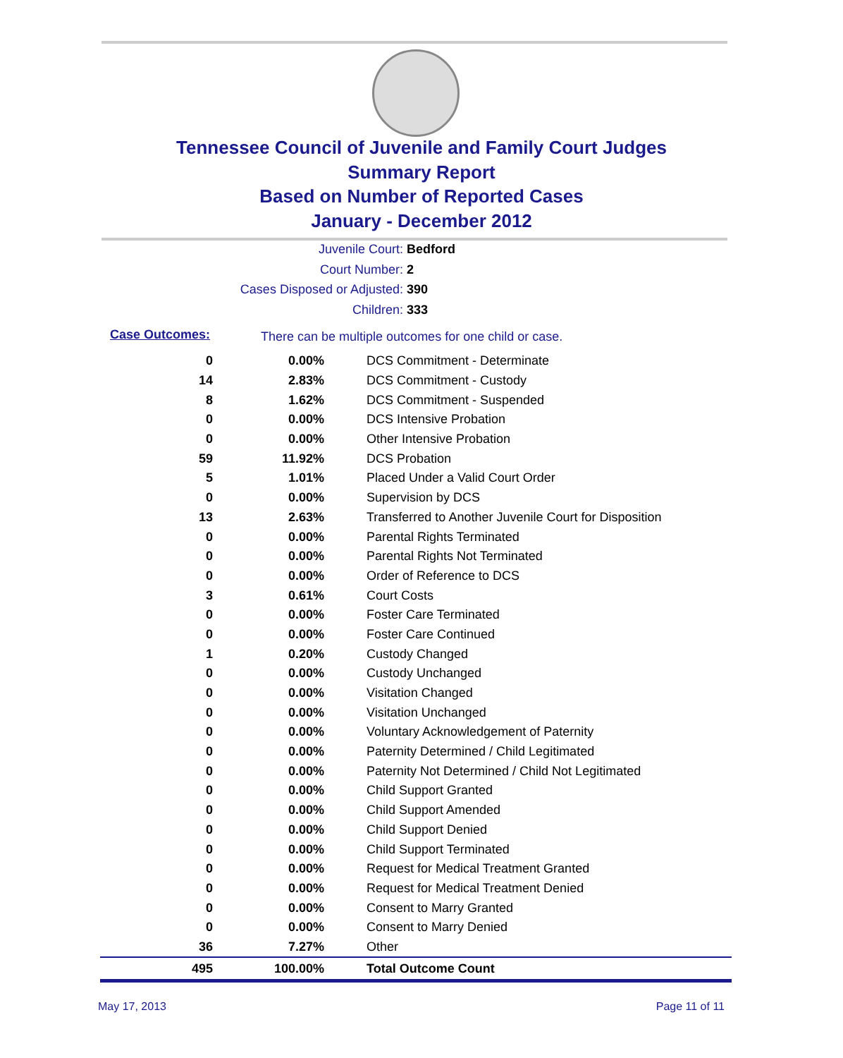Tennessee Council of Juvenile and Family Court Judges
Summary Report
Based on Number of Reported Cases
January - December 2012
Juvenile Court: Bedford
Court Number: 2
Cases Disposed or Adjusted: 390
Children: 333
Case Outcomes:
There can be multiple outcomes for one child or case.
| 0 | 0.00% | DCS Commitment - Determinate |
| 14 | 2.83% | DCS Commitment - Custody |
| 8 | 1.62% | DCS Commitment - Suspended |
| 0 | 0.00% | DCS Intensive Probation |
| 0 | 0.00% | Other Intensive Probation |
| 59 | 11.92% | DCS Probation |
| 5 | 1.01% | Placed Under a Valid Court Order |
| 0 | 0.00% | Supervision by DCS |
| 13 | 2.63% | Transferred to Another Juvenile Court for Disposition |
| 0 | 0.00% | Parental Rights Terminated |
| 0 | 0.00% | Parental Rights Not Terminated |
| 0 | 0.00% | Order of Reference to DCS |
| 3 | 0.61% | Court Costs |
| 0 | 0.00% | Foster Care Terminated |
| 0 | 0.00% | Foster Care Continued |
| 1 | 0.20% | Custody Changed |
| 0 | 0.00% | Custody Unchanged |
| 0 | 0.00% | Visitation Changed |
| 0 | 0.00% | Visitation Unchanged |
| 0 | 0.00% | Voluntary Acknowledgement of Paternity |
| 0 | 0.00% | Paternity Determined / Child Legitimated |
| 0 | 0.00% | Paternity Not Determined / Child Not Legitimated |
| 0 | 0.00% | Child Support Granted |
| 0 | 0.00% | Child Support Amended |
| 0 | 0.00% | Child Support Denied |
| 0 | 0.00% | Child Support Terminated |
| 0 | 0.00% | Request for Medical Treatment Granted |
| 0 | 0.00% | Request for Medical Treatment Denied |
| 0 | 0.00% | Consent to Marry Granted |
| 0 | 0.00% | Consent to Marry Denied |
| 36 | 7.27% | Other |
| 495 | 100.00% | Total Outcome Count |
May 17, 2013 Page 11 of 11